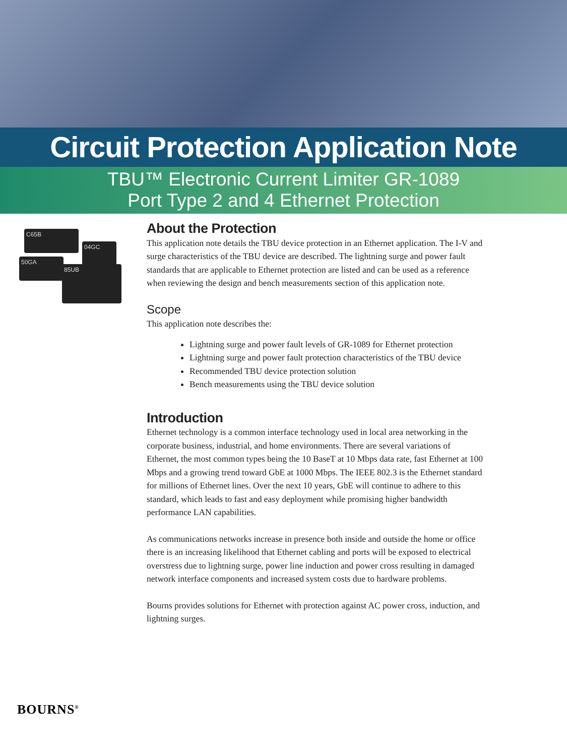Circuit Protection Application Note
TBU™ Electronic Current Limiter GR-1089
Port Type 2 and 4 Ethernet Protection
C65B
04GC
50GA
85UB
About the Protection
This application note details the TBU device protection in an Ethernet application. The I-V and surge characteristics of the TBU device are described. The lightning surge and power fault standards that are applicable to Ethernet protection are listed and can be used as a reference when reviewing the design and bench measurements section of this application note.
Scope
This application note describes the:
Lightning surge and power fault levels of GR-1089 for Ethernet protection
Lightning surge and power fault protection characteristics of the TBU device
Recommended TBU device protection solution
Bench measurements using the TBU device solution
Introduction
Ethernet technology is a common interface technology used in local area networking in the corporate business, industrial, and home environments. There are several variations of Ethernet, the most common types being the 10 BaseT at 10 Mbps data rate, fast Ethernet at 100 Mbps and a growing trend toward GbE at 1000 Mbps. The IEEE 802.3 is the Ethernet standard for millions of Ethernet lines. Over the next 10 years, GbE will continue to adhere to this standard, which leads to fast and easy deployment while promising higher bandwidth performance LAN capabilities.
As communications networks increase in presence both inside and outside the home or office there is an increasing likelihood that Ethernet cabling and ports will be exposed to electrical overstress due to lightning surge, power line induction and power cross resulting in damaged network interface components and increased system costs due to hardware problems.
Bourns provides solutions for Ethernet with protection against AC power cross, induction, and lightning surges.
BOURNS<sup>®</sup>